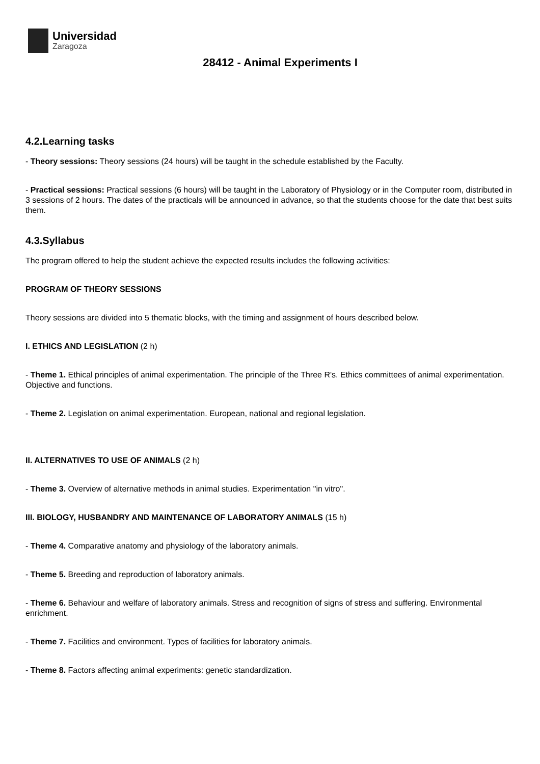Universidad
Zaragoza
28412 - Animal Experiments I
4.2.Learning tasks
- Theory sessions: Theory sessions (24 hours) will be taught in the schedule established by the Faculty.
- Practical sessions: Practical sessions (6 hours) will be taught in the Laboratory of Physiology or in the Computer room, distributed in 3 sessions of 2 hours. The dates of the practicals will be announced in advance, so that the students choose for the date that best suits them.
4.3.Syllabus
The program offered to help the student achieve the expected results includes the following activities:
PROGRAM OF THEORY SESSIONS
Theory sessions are divided into 5 thematic blocks, with the timing and assignment of hours described below.
I. ETHICS AND LEGISLATION (2 h)
- Theme 1. Ethical principles of animal experimentation. The principle of the Three R's. Ethics committees of animal experimentation. Objective and functions.
- Theme 2. Legislation on animal experimentation. European, national and regional legislation.
II. ALTERNATIVES TO USE OF ANIMALS (2 h)
- Theme 3. Overview of alternative methods in animal studies. Experimentation "in vitro".
III. BIOLOGY, HUSBANDRY AND MAINTENANCE OF LABORATORY ANIMALS (15 h)
- Theme 4. Comparative anatomy and physiology of the laboratory animals.
- Theme 5. Breeding and reproduction of laboratory animals.
- Theme 6. Behaviour and welfare of laboratory animals. Stress and recognition of signs of stress and suffering. Environmental enrichment.
- Theme 7. Facilities and environment. Types of facilities for laboratory animals.
- Theme 8. Factors affecting animal experiments: genetic standardization.